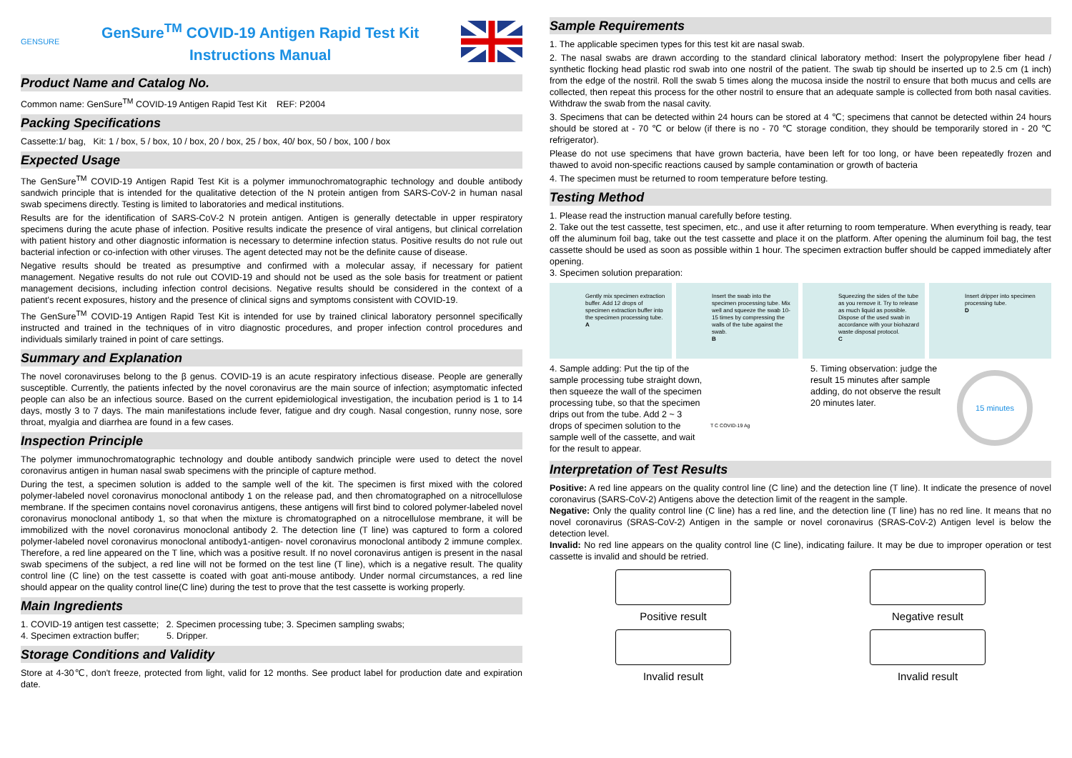GENSURE
GenSure<sup>TM</sup> COVID-19 Antigen Rapid Test Kit
Instructions Manual
Product Name and Catalog No.
Common name: GenSure<sup>TM</sup> COVID-19 Antigen Rapid Test Kit REF: P2004
Packing Specifications
Cassette:1/ bag, Kit: 1 / box, 5 / box, 10 / box, 20 / box, 25 / box, 40/ box, 50 / box, 100 / box
Expected Usage
The GenSure<sup>TM</sup> COVID-19 Antigen Rapid Test Kit is a polymer immunochromatographic technology and double antibody sandwich principle that is intended for the qualitative detection of the N protein antigen from SARS-CoV-2 in human nasal swab specimens directly. Testing is limited to laboratories and medical institutions.
Results are for the identification of SARS-CoV-2 N protein antigen. Antigen is generally detectable in upper respiratory specimens during the acute phase of infection. Positive results indicate the presence of viral antigens, but clinical correlation with patient history and other diagnostic information is necessary to determine infection status. Positive results do not rule out bacterial infection or co-infection with other viruses. The agent detected may not be the definite cause of disease.
Negative results should be treated as presumptive and confirmed with a molecular assay, if necessary for patient management. Negative results do not rule out COVID-19 and should not be used as the sole basis for treatment or patient management decisions, including infection control decisions. Negative results should be considered in the context of a patient's recent exposures, history and the presence of clinical signs and symptoms consistent with COVID-19.
The GenSure<sup>TM</sup> COVID-19 Antigen Rapid Test Kit is intended for use by trained clinical laboratory personnel specifically instructed and trained in the techniques of in vitro diagnostic procedures, and proper infection control procedures and individuals similarly trained in point of care settings.
Summary and Explanation
The novel coronaviruses belong to the β genus. COVID-19 is an acute respiratory infectious disease. People are generally susceptible. Currently, the patients infected by the novel coronavirus are the main source of infection; asymptomatic infected people can also be an infectious source. Based on the current epidemiological investigation, the incubation period is 1 to 14 days, mostly 3 to 7 days. The main manifestations include fever, fatigue and dry cough. Nasal congestion, runny nose, sore throat, myalgia and diarrhea are found in a few cases.
Inspection Principle
The polymer immunochromatographic technology and double antibody sandwich principle were used to detect the novel coronavirus antigen in human nasal swab specimens with the principle of capture method.
During the test, a specimen solution is added to the sample well of the kit. The specimen is first mixed with the colored polymer-labeled novel coronavirus monoclonal antibody 1 on the release pad, and then chromatographed on a nitrocellulose membrane. If the specimen contains novel coronavirus antigens, these antigens will first bind to colored polymer-labeled novel coronavirus monoclonal antibody 1, so that when the mixture is chromatographed on a nitrocellulose membrane, it will be immobilized with the novel coronavirus monoclonal antibody 2. The detection line (T line) was captured to form a colored polymer-labeled novel coronavirus monoclonal antibody1-antigen- novel coronavirus monoclonal antibody 2 immune complex. Therefore, a red line appeared on the T line, which was a positive result. If no novel coronavirus antigen is present in the nasal swab specimens of the subject, a red line will not be formed on the test line (T line), which is a negative result. The quality control line (C line) on the test cassette is coated with goat anti-mouse antibody. Under normal circumstances, a red line should appear on the quality control line(C line) during the test to prove that the test cassette is working properly.
Main Ingredients
1. COVID-19 antigen test cassette; 2. Specimen processing tube; 3. Specimen sampling swabs;
4. Specimen extraction buffer; 5. Dripper.
Storage Conditions and Validity
Store at 4-30℃, don't freeze, protected from light, valid for 12 months. See product label for production date and expiration date.
Sample Requirements
1. The applicable specimen types for this test kit are nasal swab.
2. The nasal swabs are drawn according to the standard clinical laboratory method: Insert the polypropylene fiber head / synthetic flocking head plastic rod swab into one nostril of the patient. The swab tip should be inserted up to 2.5 cm (1 inch) from the edge of the nostril. Roll the swab 5 times along the mucosa inside the nostril to ensure that both mucus and cells are collected, then repeat this process for the other nostril to ensure that an adequate sample is collected from both nasal cavities. Withdraw the swab from the nasal cavity.
3. Specimens that can be detected within 24 hours can be stored at 4 ℃; specimens that cannot be detected within 24 hours should be stored at - 70 ℃ or below (if there is no - 70 ℃ storage condition, they should be temporarily stored in - 20 ℃ refrigerator).
Please do not use specimens that have grown bacteria, have been left for too long, or have been repeatedly frozen and thawed to avoid non-specific reactions caused by sample contamination or growth of bacteria
4. The specimen must be returned to room temperature before testing.
Testing Method
1. Please read the instruction manual carefully before testing.
2. Take out the test cassette, test specimen, etc., and use it after returning to room temperature. When everything is ready, tear off the aluminum foil bag, take out the test cassette and place it on the platform. After opening the aluminum foil bag, the test cassette should be used as soon as possible within 1 hour. The specimen extraction buffer should be capped immediately after opening.
3. Specimen solution preparation:
Gently mix specimen extraction buffer. Add 12 drops of specimen extraction buffer into the specimen processing tube.
A
Insert the swab into the specimen processing tube. Mix well and squeeze the swab 10-15 times by compressing the walls of the tube against the swab.
B
Squeezing the sides of the tube as you remove it. Try to release as much liquid as possible. Dispose of the used swab in accordance with your biohazard waste disposal protocol.
C
Insert dripper into specimen processing tube.
D
4. Sample adding: Put the tip of the sample processing tube straight down, then squeeze the wall of the specimen processing tube, so that the specimen drips out from the tube. Add 2 ~ 3 drops of specimen solution to the sample well of the cassette, and wait for the result to appear.
T C COVID-19 Ag
5. Timing observation: judge the result 15 minutes after sample adding, do not observe the result 20 minutes later.
15 minutes
Interpretation of Test Results
Positive: A red line appears on the quality control line (C line) and the detection line (T line). It indicate the presence of novel coronavirus (SARS-CoV-2) Antigens above the detection limit of the reagent in the sample.
Negative: Only the quality control line (C line) has a red line, and the detection line (T line) has no red line. It means that no novel coronavirus (SRAS-CoV-2) Antigen in the sample or novel coronavirus (SRAS-CoV-2) Antigen level is below the detection level.
Invalid: No red line appears on the quality control line (C line), indicating failure. It may be due to improper operation or test cassette is invalid and should be retried.
Positive result
Negative result
Invalid result
Invalid result